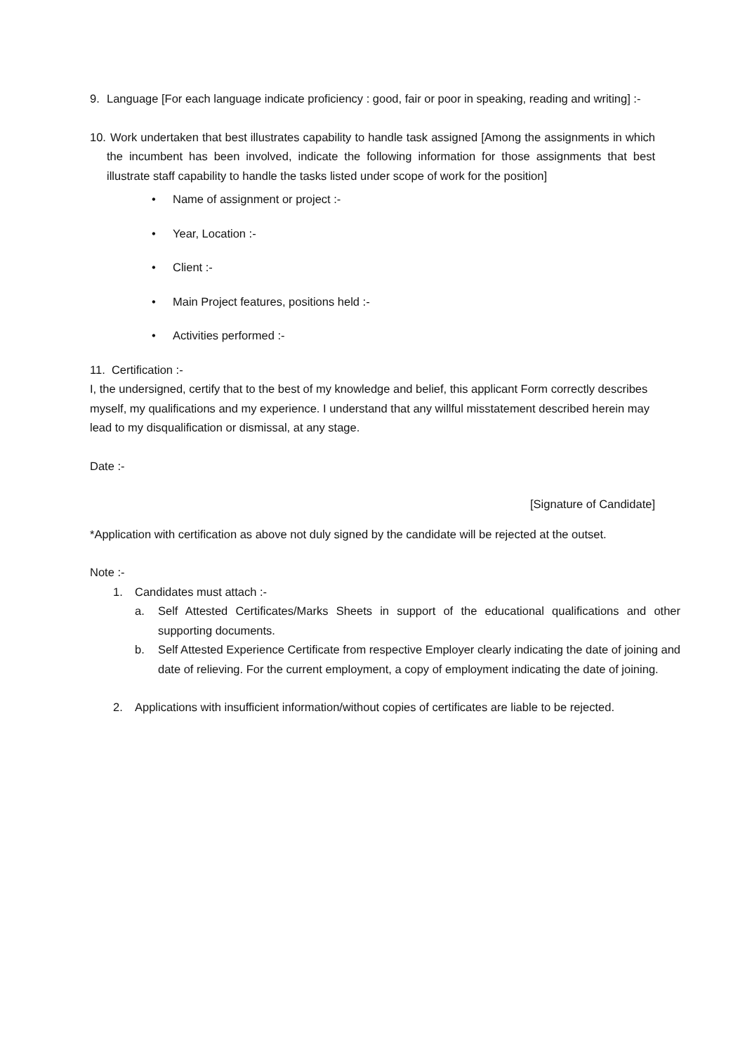9. Language [For each language indicate proficiency : good, fair or poor in speaking, reading and writing] :-
10.
Work undertaken that best illustrates capability to handle task assigned [Among the assignments in which the incumbent has been involved, indicate the following information for those assignments that best illustrate staff capability to handle the tasks listed under scope of work for the position]
• Name of assignment or project :-
• Year, Location :-
• Client :-
• Main Project features, positions held :-
• Activities performed :-
11. Certification :-
I, the undersigned, certify that to the best of my knowledge and belief, this applicant Form correctly describes myself, my qualifications and my experience. I understand that any willful misstatement described herein may lead to my disqualification or dismissal, at any stage.
Date :-
[Signature of Candidate]
*Application with certification as above not duly signed by the candidate will be rejected at the outset.
Note :-
1. Candidates must attach :-
a. Self Attested Certificates/Marks Sheets in support of the educational qualifications and other supporting documents.
b. Self Attested Experience Certificate from respective Employer clearly indicating the date of joining and date of relieving. For the current employment, a copy of employment indicating the date of joining.
2. Applications with insufficient information/without copies of certificates are liable to be rejected.